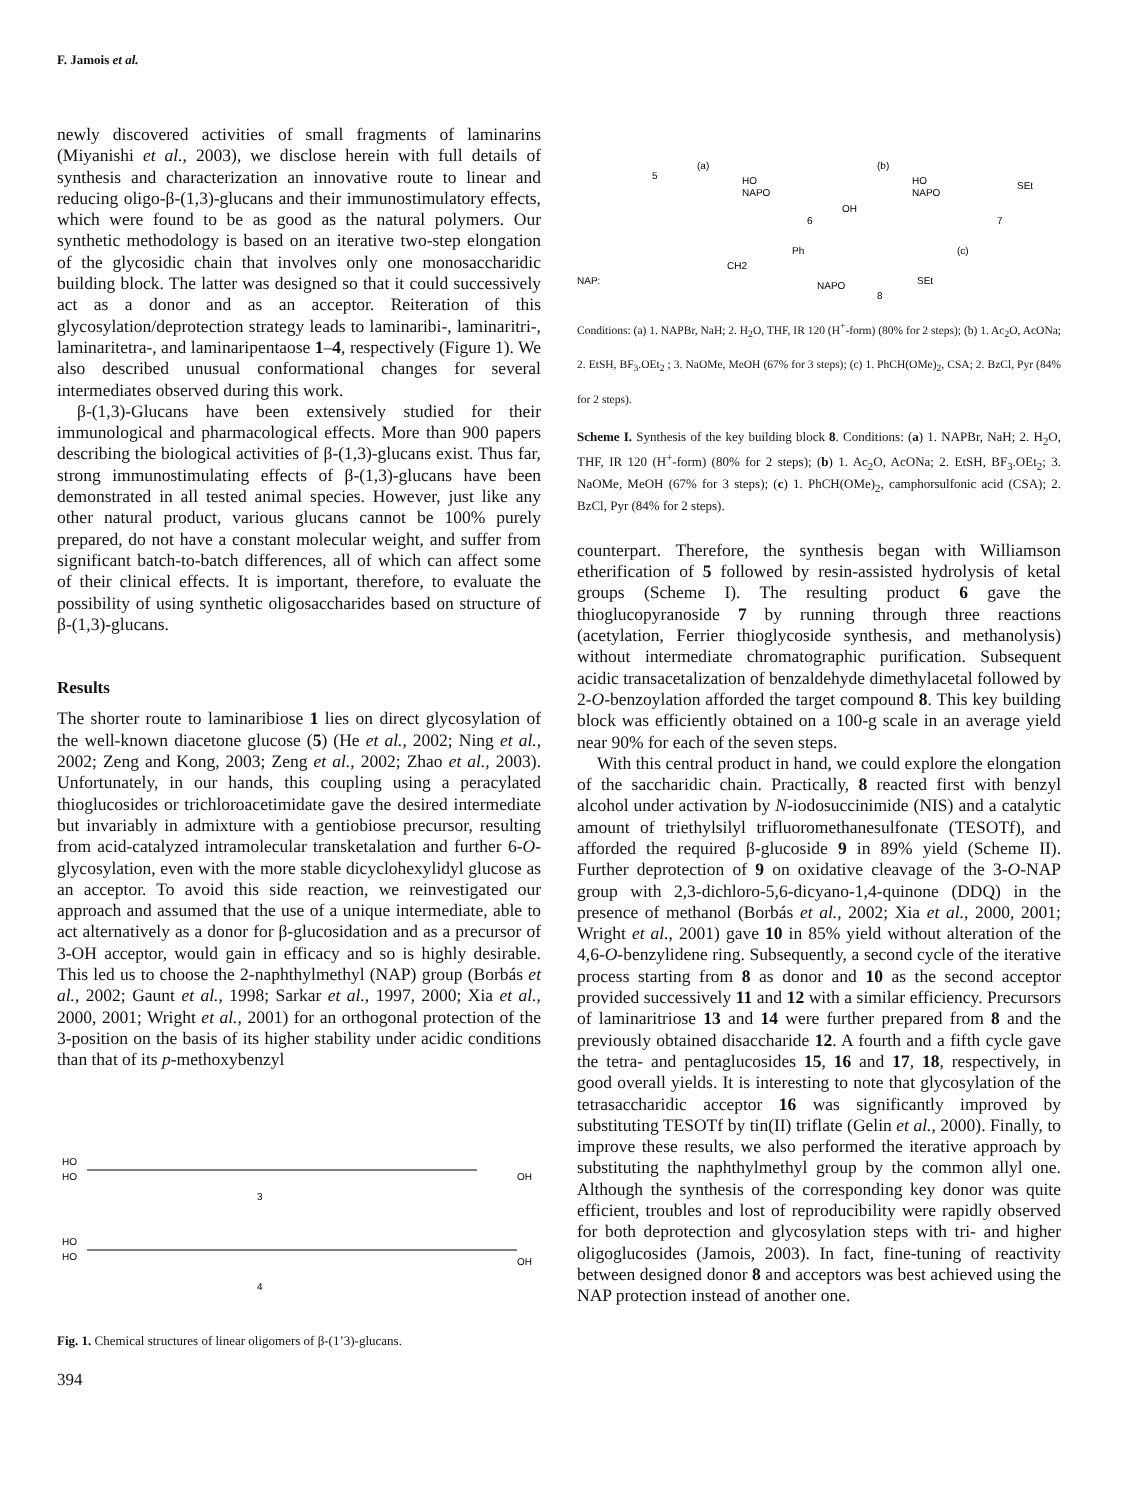F. Jamois et al.
newly discovered activities of small fragments of laminarins (Miyanishi et al., 2003), we disclose herein with full details of synthesis and characterization an innovative route to linear and reducing oligo-β-(1,3)-glucans and their immunostimulatory effects, which were found to be as good as the natural polymers. Our synthetic methodology is based on an iterative two-step elongation of the glycosidic chain that involves only one monosaccharidic building block. The latter was designed so that it could successively act as a donor and as an acceptor. Reiteration of this glycosylation/deprotection strategy leads to laminaribi-, laminaritri-, laminaritetra-, and laminaripentaose 1–4, respectively (Figure 1). We also described unusual conformational changes for several intermediates observed during this work.
β-(1,3)-Glucans have been extensively studied for their immunological and pharmacological effects. More than 900 papers describing the biological activities of β-(1,3)-glucans exist. Thus far, strong immunostimulating effects of β-(1,3)-glucans have been demonstrated in all tested animal species. However, just like any other natural product, various glucans cannot be 100% purely prepared, do not have a constant molecular weight, and suffer from significant batch-to-batch differences, all of which can affect some of their clinical effects. It is important, therefore, to evaluate the possibility of using synthetic oligosaccharides based on structure of β-(1,3)-glucans.
Results
The shorter route to laminaribiose 1 lies on direct glycosylation of the well-known diacetone glucose (5) (He et al., 2002; Ning et al., 2002; Zeng and Kong, 2003; Zeng et al., 2002; Zhao et al., 2003). Unfortunately, in our hands, this coupling using a peracylated thioglucosides or trichloroacetimidate gave the desired intermediate but invariably in admixture with a gentiobiose precursor, resulting from acid-catalyzed intramolecular transketalation and further 6-O-glycosylation, even with the more stable dicyclohexylidyl glucose as an acceptor. To avoid this side reaction, we reinvestigated our approach and assumed that the use of a unique intermediate, able to act alternatively as a donor for β-glucosidation and as a precursor of 3-OH acceptor, would gain in efficacy and so is highly desirable. This led us to choose the 2-naphthylmethyl (NAP) group (Borbás et al., 2002; Gaunt et al., 1998; Sarkar et al., 1997, 2000; Xia et al., 2000, 2001; Wright et al., 2001) for an orthogonal protection of the 3-position on the basis of its higher stability under acidic conditions than that of its p-methoxybenzyl
HO
HO
3
OH
HO
HO
4
OH
Fig. 1. Chemical structures of linear oligomers of β-(1’3)-glucans.
394
5
(a)
HO
NAPO
6
OH
(b)
HO
NAPO
7
SEt
(c)
NAP:
CH2
Ph
NAPO
8
SEt
Conditions: (a) 1. NAPBr, NaH; 2. H<sub>2</sub>O, THF, IR 120 (H<sup>+</sup>-form) (80% for 2 steps); (b) 1. Ac<sub>2</sub>O, AcONa; 2. EtSH, BF<sub>3</sub>.OEt<sub>2</sub> ; 3. NaOMe, MeOH (67% for 3 steps); (c) 1. PhCH(OMe)<sub>2</sub>, CSA; 2. BzCl, Pyr (84% for 2 steps).
Scheme I. Synthesis of the key building block 8. Conditions: (a) 1. NAPBr, NaH; 2. H<sub>2</sub>O, THF, IR 120 (H<sup>+</sup>-form) (80% for 2 steps); (b) 1. Ac<sub>2</sub>O, AcONa; 2. EtSH, BF<sub>3</sub>.OEt<sub>2</sub>; 3. NaOMe, MeOH (67% for 3 steps); (c) 1. PhCH(OMe)<sub>2</sub>, camphorsulfonic acid (CSA); 2. BzCl, Pyr (84% for 2 steps).
counterpart. Therefore, the synthesis began with Williamson etherification of 5 followed by resin-assisted hydrolysis of ketal groups (Scheme I). The resulting product 6 gave the thioglucopyranoside 7 by running through three reactions (acetylation, Ferrier thioglycoside synthesis, and methanolysis) without intermediate chromatographic purification. Subsequent acidic transacetalization of benzaldehyde dimethylacetal followed by 2-O-benzoylation afforded the target compound 8. This key building block was efficiently obtained on a 100-g scale in an average yield near 90% for each of the seven steps.
With this central product in hand, we could explore the elongation of the saccharidic chain. Practically, 8 reacted first with benzyl alcohol under activation by N-iodosuccinimide (NIS) and a catalytic amount of triethylsilyl trifluoromethanesulfonate (TESOTf), and afforded the required β-glucoside 9 in 89% yield (Scheme II). Further deprotection of 9 on oxidative cleavage of the 3-O-NAP group with 2,3-dichloro-5,6-dicyano-1,4-quinone (DDQ) in the presence of methanol (Borbás et al., 2002; Xia et al., 2000, 2001; Wright et al., 2001) gave 10 in 85% yield without alteration of the 4,6-O-benzylidene ring. Subsequently, a second cycle of the iterative process starting from 8 as donor and 10 as the second acceptor provided successively 11 and 12 with a similar efficiency. Precursors of laminaritriose 13 and 14 were further prepared from 8 and the previously obtained disaccharide 12. A fourth and a fifth cycle gave the tetra- and pentaglucosides 15, 16 and 17, 18, respectively, in good overall yields. It is interesting to note that glycosylation of the tetrasaccharidic acceptor 16 was significantly improved by substituting TESOTf by tin(II) triflate (Gelin et al., 2000). Finally, to improve these results, we also performed the iterative approach by substituting the naphthylmethyl group by the common allyl one. Although the synthesis of the corresponding key donor was quite efficient, troubles and lost of reproducibility were rapidly observed for both deprotection and glycosylation steps with tri- and higher oligoglucosides (Jamois, 2003). In fact, fine-tuning of reactivity between designed donor 8 and acceptors was best achieved using the NAP protection instead of another one.